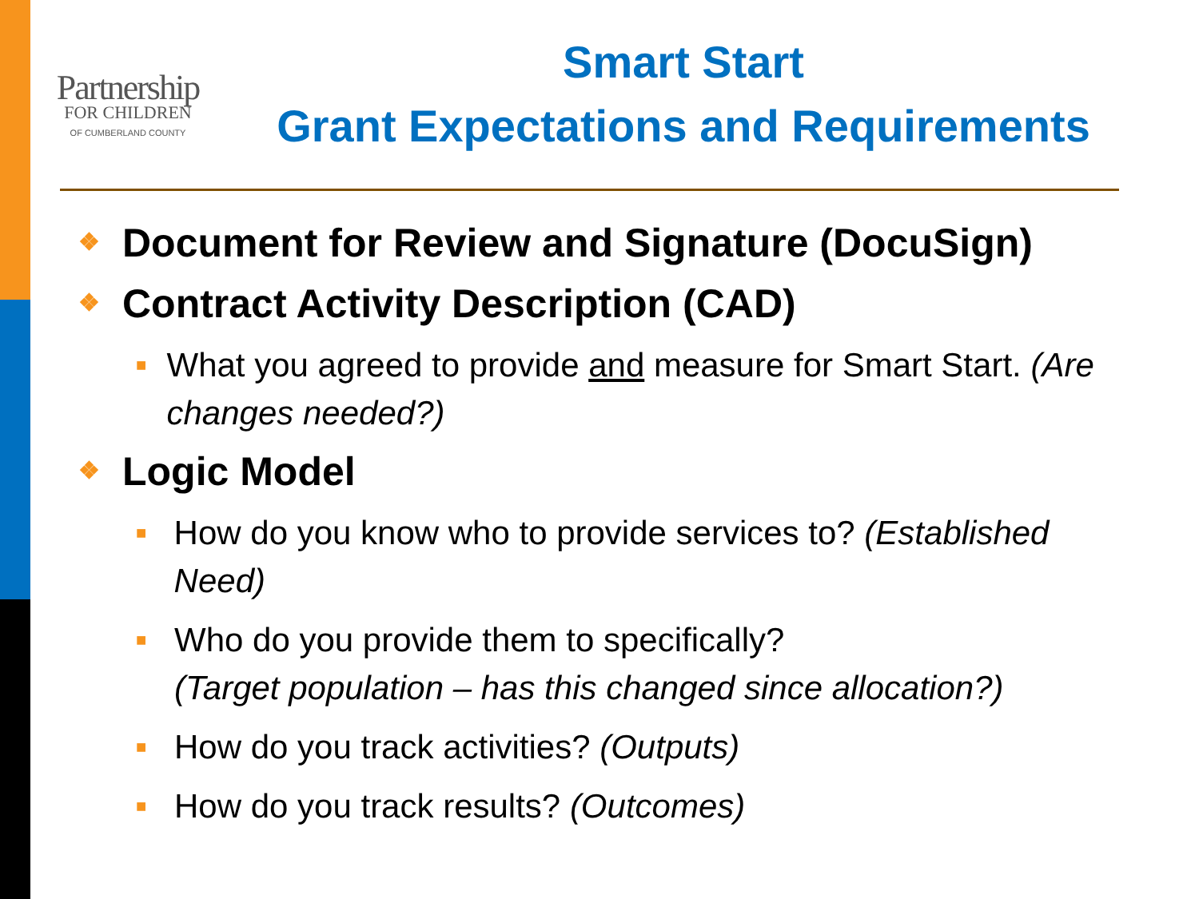Partnership
FOR CHILDREN
OF CUMBERLAND COUNTY
Smart Start
Grant Expectations and Requirements
❖ Document for Review and Signature (DocuSign)
❖ Contract Activity Description (CAD)
■ What you agreed to provide and measure for Smart Start. (Are changes needed?)
❖ Logic Model
■ How do you know who to provide services to? (Established Need)
■ Who do you provide them to specifically?
(Target population – has this changed since allocation?)
■ How do you track activities? (Outputs)
■ How do you track results? (Outcomes)